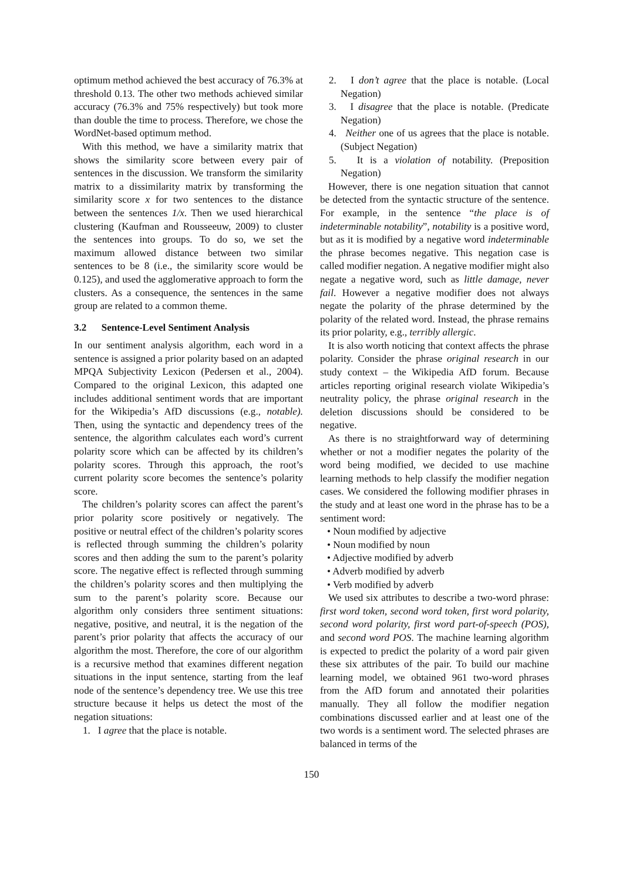optimum method achieved the best accuracy of 76.3% at threshold 0.13. The other two methods achieved similar accuracy (76.3% and 75% respectively) but took more than double the time to process. Therefore, we chose the WordNet-based optimum method.
With this method, we have a similarity matrix that shows the similarity score between every pair of sentences in the discussion. We transform the similarity matrix to a dissimilarity matrix by transforming the similarity score x for two sentences to the distance between the sentences 1/x. Then we used hierarchical clustering (Kaufman and Rousseeuw, 2009) to cluster the sentences into groups. To do so, we set the maximum allowed distance between two similar sentences to be 8 (i.e., the similarity score would be 0.125), and used the agglomerative approach to form the clusters. As a consequence, the sentences in the same group are related to a common theme.
3.2 Sentence-Level Sentiment Analysis
In our sentiment analysis algorithm, each word in a sentence is assigned a prior polarity based on an adapted MPQA Subjectivity Lexicon (Pedersen et al., 2004). Compared to the original Lexicon, this adapted one includes additional sentiment words that are important for the Wikipedia’s AfD discussions (e.g., notable). Then, using the syntactic and dependency trees of the sentence, the algorithm calculates each word’s current polarity score which can be affected by its children’s polarity scores. Through this approach, the root’s current polarity score becomes the sentence’s polarity score.
The children’s polarity scores can affect the parent’s prior polarity score positively or negatively. The positive or neutral effect of the children’s polarity scores is reflected through summing the children’s polarity scores and then adding the sum to the parent’s polarity score. The negative effect is reflected through summing the children’s polarity scores and then multiplying the sum to the parent’s polarity score. Because our algorithm only considers three sentiment situations: negative, positive, and neutral, it is the negation of the parent’s prior polarity that affects the accuracy of our algorithm the most. Therefore, the core of our algorithm is a recursive method that examines different negation situations in the input sentence, starting from the leaf node of the sentence’s dependency tree. We use this tree structure because it helps us detect the most of the negation situations:
1. I agree that the place is notable.
2. I don’t agree that the place is notable. (Local Negation)
3. I disagree that the place is notable. (Predicate Negation)
4. Neither one of us agrees that the place is notable. (Subject Negation)
5. It is a violation of notability. (Preposition Negation)
However, there is one negation situation that cannot be detected from the syntactic structure of the sentence. For example, in the sentence “the place is of indeterminable notability”, notability is a positive word, but as it is modified by a negative word indeterminable the phrase becomes negative. This negation case is called modifier negation. A negative modifier might also negate a negative word, such as little damage, never fail. However a negative modifier does not always negate the polarity of the phrase determined by the polarity of the related word. Instead, the phrase remains its prior polarity, e.g., terribly allergic.
It is also worth noticing that context affects the phrase polarity. Consider the phrase original research in our study context – the Wikipedia AfD forum. Because articles reporting original research violate Wikipedia’s neutrality policy, the phrase original research in the deletion discussions should be considered to be negative.
As there is no straightforward way of determining whether or not a modifier negates the polarity of the word being modified, we decided to use machine learning methods to help classify the modifier negation cases. We considered the following modifier phrases in the study and at least one word in the phrase has to be a sentiment word:
• Noun modified by adjective
• Noun modified by noun
• Adjective modified by adverb
• Adverb modified by adverb
• Verb modified by adverb
We used six attributes to describe a two-word phrase: first word token, second word token, first word polarity, second word polarity, first word part-of-speech (POS), and second word POS. The machine learning algorithm is expected to predict the polarity of a word pair given these six attributes of the pair. To build our machine learning model, we obtained 961 two-word phrases from the AfD forum and annotated their polarities manually. They all follow the modifier negation combinations discussed earlier and at least one of the two words is a sentiment word. The selected phrases are balanced in terms of the
150